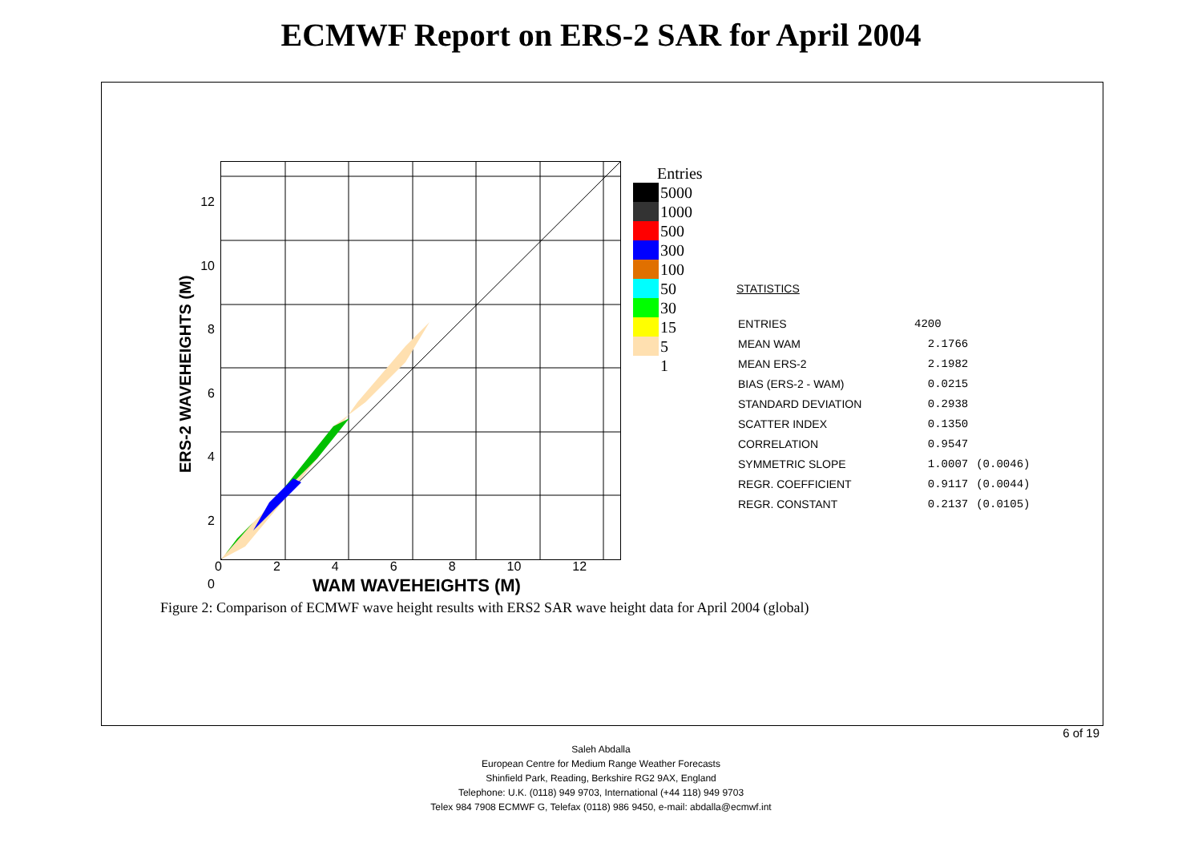ECMWF Report on ERS-2 SAR for April 2004
ERS-2 WAVEHEIGHTS (M)
12
10
8
6
4
2
0
02468 10 12
WAM WAVEHEIGHTS (M)
Entries
5000
1000
500
300
100
50
30
15
5
1
STATISTICS
| ENTRIES | 4200 | |
| MEAN WAM | 2.1766 | |
| MEAN ERS-2 | 2.1982 | |
| BIAS (ERS-2 - WAM) | 0.0215 | |
| STANDARD DEVIATION | 0.2938 | |
| SCATTER INDEX | 0.1350 | |
| CORRELATION | 0.9547 | |
| SYMMETRIC SLOPE | 1.0007 | (0.0046) |
| REGR. COEFFICIENT | 0.9117 | (0.0044) |
| REGR. CONSTANT | 0.2137 | (0.0105) |
Figure 2: Comparison of ECMWF wave height results with ERS2 SAR wave height data for April 2004 (global)
6 of 19
Saleh Abdalla
European Centre for Medium Range Weather Forecasts
Shinfield Park, Reading, Berkshire RG2 9AX, England
Telephone: U.K. (0118) 949 9703, International (+44 118) 949 9703
Telex 984 7908 ECMWF G, Telefax (0118) 986 9450, e-mail: abdalla@ecmwf.int